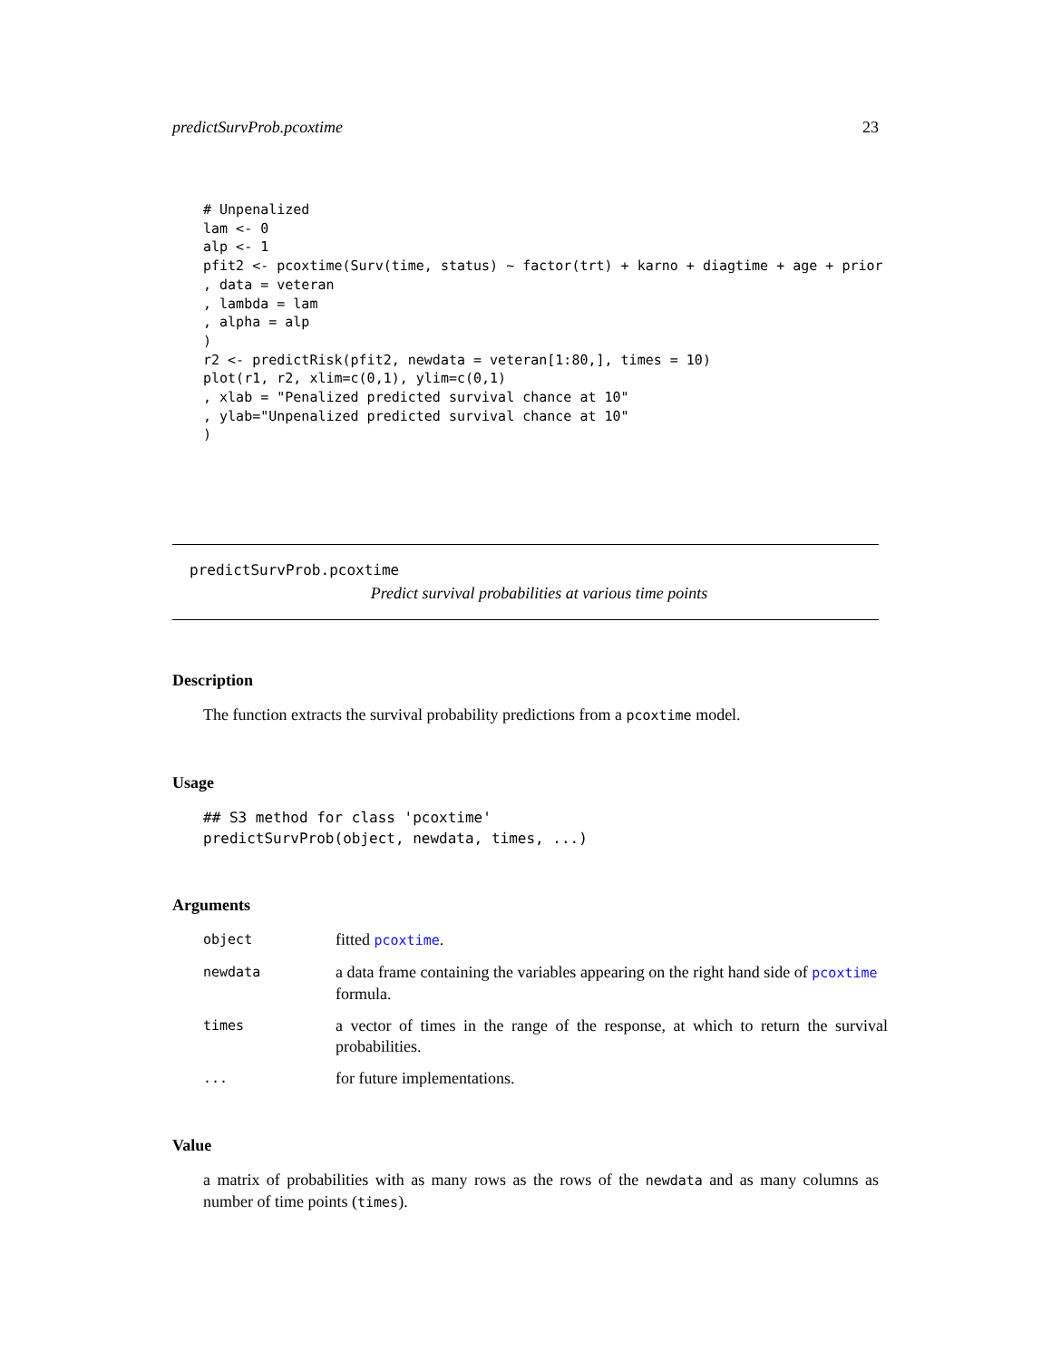predictSurvProb.pcoxtime 23
# Unpenalized
lam <- 0
alp <- 1
pfit2 <- pcoxtime(Surv(time, status) ~ factor(trt) + karno + diagtime + age + prior
, data = veteran
, lambda = lam
, alpha = alp
)
r2 <- predictRisk(pfit2, newdata = veteran[1:80,], times = 10)
plot(r1, r2, xlim=c(0,1), ylim=c(0,1)
, xlab = "Penalized predicted survival chance at 10"
, ylab="Unpenalized predicted survival chance at 10"
)
predictSurvProb.pcoxtime
Predict survival probabilities at various time points
Description
The function extracts the survival probability predictions from a pcoxtime model.
Usage
## S3 method for class 'pcoxtime'
predictSurvProb(object, newdata, times, ...)
Arguments
| object | fitted pcoxtime . |
| newdata | a data frame containing the variables appearing on the right hand side of pcoxtime formula. |
| times | a vector of times in the range of the response, at which to return the survival probabilities. |
| ... | for future implementations. |
Value
a matrix of probabilities with as many rows as the rows of the newdata and as many columns as number of time points (times).